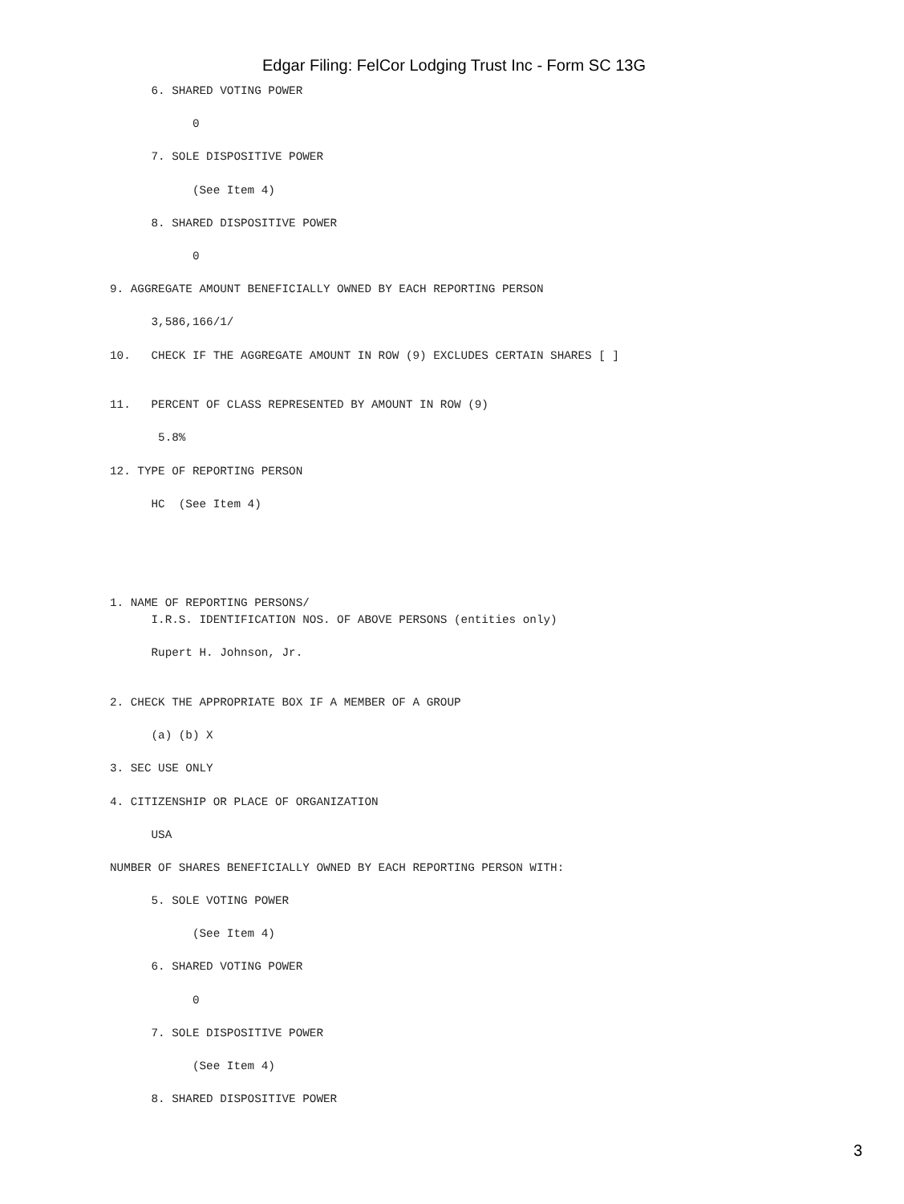Edgar Filing: FelCor Lodging Trust Inc - Form SC 13G
      6. SHARED VOTING POWER

            0

      7. SOLE DISPOSITIVE POWER

            (See Item 4)

      8. SHARED DISPOSITIVE POWER

            0

9. AGGREGATE AMOUNT BENEFICIALLY OWNED BY EACH REPORTING PERSON

      3,586,166/1/

10.   CHECK IF THE AGGREGATE AMOUNT IN ROW (9) EXCLUDES CERTAIN SHARES [ ]


11.   PERCENT OF CLASS REPRESENTED BY AMOUNT IN ROW (9)

       5.8%

12. TYPE OF REPORTING PERSON

      HC  (See Item 4)





1. NAME OF REPORTING PERSONS/
      I.R.S. IDENTIFICATION NOS. OF ABOVE PERSONS (entities only)

      Rupert H. Johnson, Jr.


2. CHECK THE APPROPRIATE BOX IF A MEMBER OF A GROUP

      (a) (b) X

3. SEC USE ONLY

4. CITIZENSHIP OR PLACE OF ORGANIZATION

      USA

NUMBER OF SHARES BENEFICIALLY OWNED BY EACH REPORTING PERSON WITH:

      5. SOLE VOTING POWER

            (See Item 4)

      6. SHARED VOTING POWER

            0

      7. SOLE DISPOSITIVE POWER

            (See Item 4)

      8. SHARED DISPOSITIVE POWER
3